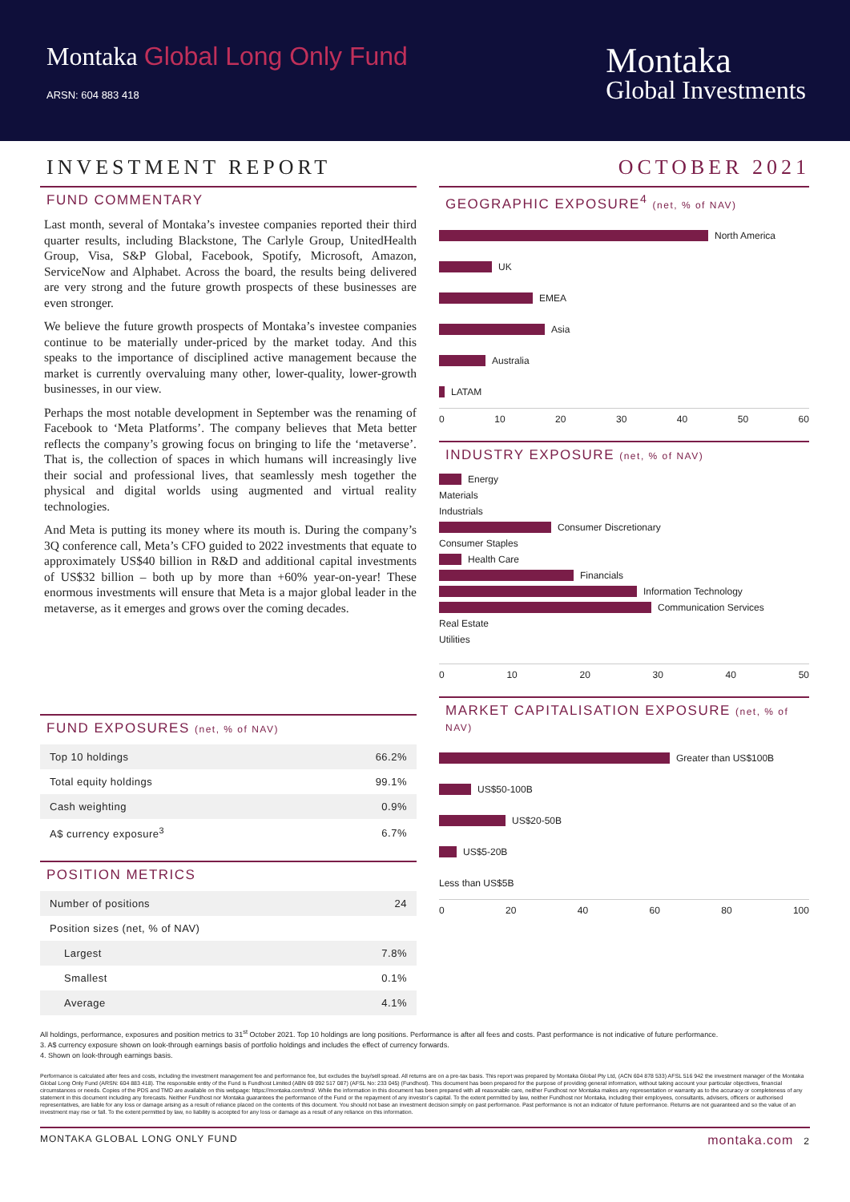Montaka Global Long Only Fund
ARSN: 604 883 418
Montaka
Global Investments
INVESTMENT REPORT OCTOBER 2021
FUND COMMENTARY
Last month, several of Montaka’s investee companies reported their third quarter results, including Blackstone, The Carlyle Group, UnitedHealth Group, Visa, S&P Global, Facebook, Spotify, Microsoft, Amazon, ServiceNow and Alphabet. Across the board, the results being delivered are very strong and the future growth prospects of these businesses are even stronger.
We believe the future growth prospects of Montaka’s investee companies continue to be materially under-priced by the market today. And this speaks to the importance of disciplined active management because the market is currently overvaluing many other, lower-quality, lower-growth businesses, in our view.
Perhaps the most notable development in September was the renaming of Facebook to ‘Meta Platforms’. The company believes that Meta better reflects the company’s growing focus on bringing to life the ‘metaverse’. That is, the collection of spaces in which humans will increasingly live their social and professional lives, that seamlessly mesh together the physical and digital worlds using augmented and virtual reality technologies.
And Meta is putting its money where its mouth is. During the company’s 3Q conference call, Meta’s CFO guided to 2022 investments that equate to approximately US$40 billion in R&D and additional capital investments of US$32 billion – both up by more than +60% year-on-year! These enormous investments will ensure that Meta is a major global leader in the metaverse, as it emerges and grows over the coming decades.
FUND EXPOSURES (net, % of NAV)
| Top 10 holdings | 66.2% |
| Total equity holdings | 99.1% |
| Cash weighting | 0.9% |
| A$ currency exposure<sup>3</sup> | 6.7% |
POSITION METRICS
| Number of positions | 24 |
| Position sizes (net, % of NAV) | |
| Largest | 7.8% |
| Smallest | 0.1% |
| Average | 4.1% |
GEOGRAPHIC EXPOSURE<sup>4</sup> (net, % of NAV)
North America
UK
EMEA
Asia
Australia
LATAM
0 10 20 30 40 50 60
INDUSTRY EXPOSURE (net, % of NAV)
Energy
Materials
Industrials
Consumer Discretionary
Consumer Staples
Health Care
Financials
Information Technology
Communication Services
Real Estate
Utilities
0 10 20 30 40 50
MARKET CAPITALISATION EXPOSURE (net, % of NAV)
Greater than US$100B
US$50-100B
US$20-50B
US$5-20B
Less than US$5B
0 20 40 60 80 100
All holdings, performance, exposures and position metrics to 31<sup>st</sup> October 2021. Top 10 holdings are long positions. Performance is after all fees and costs. Past performance is not indicative of future performance.
3. A$ currency exposure shown on look-through earnings basis of portfolio holdings and includes the effect of currency forwards.
4. Shown on look-through earnings basis.
Performance is calculated after fees and costs, including the investment management fee and performance fee, but excludes the buy/sell spread. All returns are on a pre-tax basis. This report was prepared by Montaka Global Pty Ltd, (ACN 604 878 533) AFSL 516 942 the investment manager of the Montaka Global Long Only Fund (ARSN: 604 883 418). The responsible entity of the Fund is Fundhost Limited (ABN 69 092 517 087) (AFSL No: 233 045) (Fundhost). This document has been prepared for the purpose of providing general information, without taking account your particular objectives, financial circumstances or needs. Copies of the PDS and TMD are available on this webpage: https://montaka.com/tmd/. While the information in this document has been prepared with all reasonable care, neither Fundhost nor Montaka makes any representation or warranty as to the accuracy or completeness of any statement in this document including any forecasts. Neither Fundhost nor Montaka guarantees the performance of the Fund or the repayment of any investor’s capital. To the extent permitted by law, neither Fundhost nor Montaka, including their employees, consultants, advisers, officers or authorised representatives, are liable for any loss or damage arising as a result of reliance placed on the contents of this document. You should not base an investment decision simply on past performance. Past performance is not an indicator of future performance. Returns are not guaranteed and so the value of an investment may rise or fall. To the extent permitted by law, no liability is accepted for any loss or damage as a result of any reliance on this information.
MONTAKA GLOBAL LONG ONLY FUND montaka.com 2